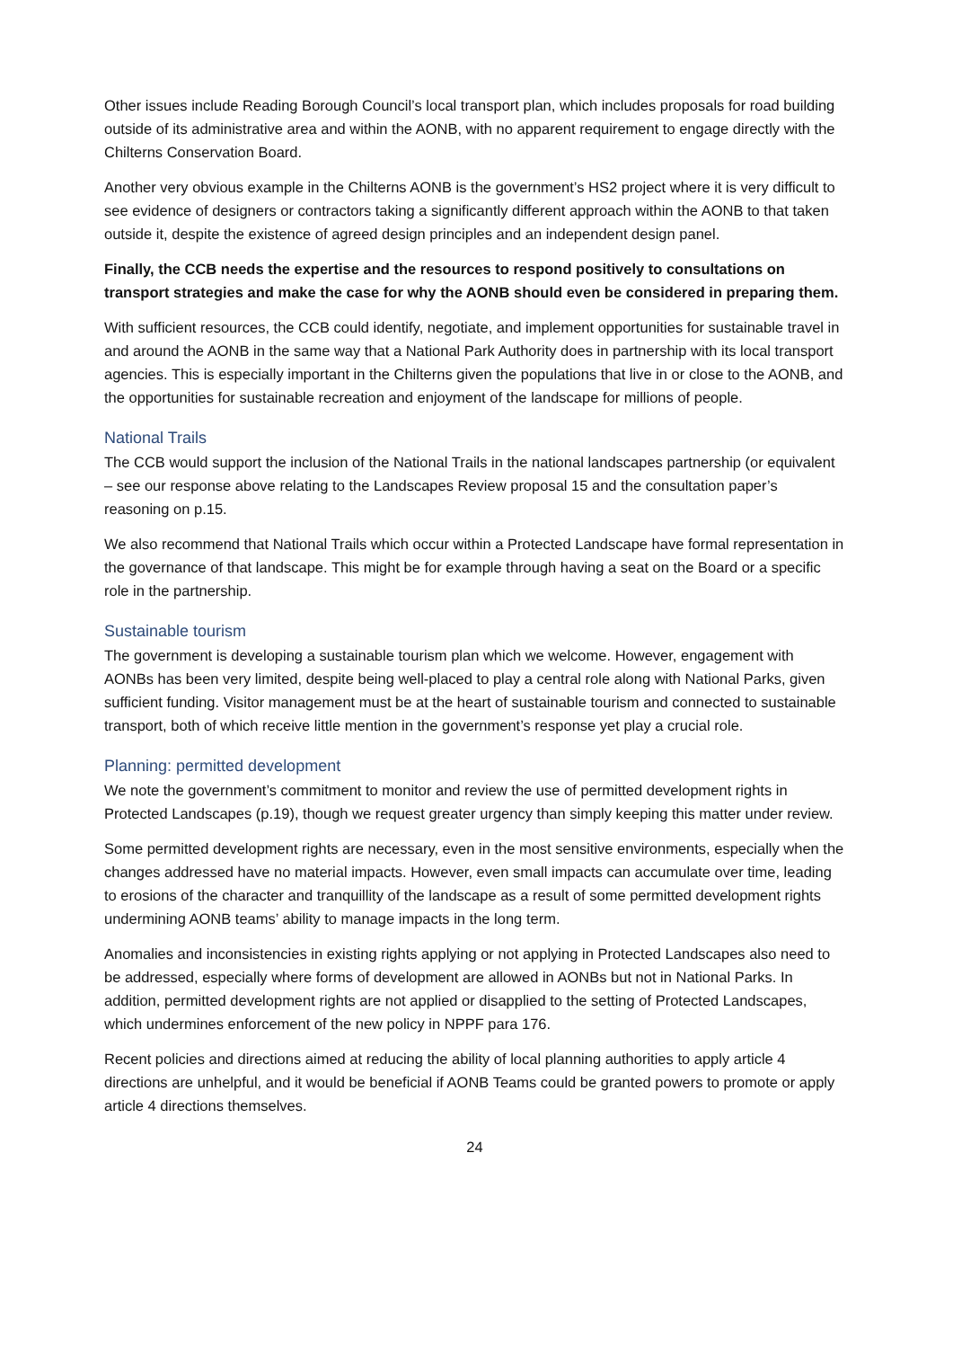Other issues include Reading Borough Council’s local transport plan, which includes proposals for road building outside of its administrative area and within the AONB, with no apparent requirement to engage directly with the Chilterns Conservation Board.
Another very obvious example in the Chilterns AONB is the government’s HS2 project where it is very difficult to see evidence of designers or contractors taking a significantly different approach within the AONB to that taken outside it, despite the existence of agreed design principles and an independent design panel.
Finally, the CCB needs the expertise and the resources to respond positively to consultations on transport strategies and make the case for why the AONB should even be considered in preparing them.
With sufficient resources, the CCB could identify, negotiate, and implement opportunities for sustainable travel in and around the AONB in the same way that a National Park Authority does in partnership with its local transport agencies. This is especially important in the Chilterns given the populations that live in or close to the AONB, and the opportunities for sustainable recreation and enjoyment of the landscape for millions of people.
National Trails
The CCB would support the inclusion of the National Trails in the national landscapes partnership (or equivalent – see our response above relating to the Landscapes Review proposal 15 and the consultation paper’s reasoning on p.15.
We also recommend that National Trails which occur within a Protected Landscape have formal representation in the governance of that landscape. This might be for example through having a seat on the Board or a specific role in the partnership.
Sustainable tourism
The government is developing a sustainable tourism plan which we welcome. However, engagement with AONBs has been very limited, despite being well-placed to play a central role along with National Parks, given sufficient funding. Visitor management must be at the heart of sustainable tourism and connected to sustainable transport, both of which receive little mention in the government’s response yet play a crucial role.
Planning: permitted development
We note the government’s commitment to monitor and review the use of permitted development rights in Protected Landscapes (p.19), though we request greater urgency than simply keeping this matter under review.
Some permitted development rights are necessary, even in the most sensitive environments, especially when the changes addressed have no material impacts. However, even small impacts can accumulate over time, leading to erosions of the character and tranquillity of the landscape as a result of some permitted development rights undermining AONB teams’ ability to manage impacts in the long term.
Anomalies and inconsistencies in existing rights applying or not applying in Protected Landscapes also need to be addressed, especially where forms of development are allowed in AONBs but not in National Parks. In addition, permitted development rights are not applied or disapplied to the setting of Protected Landscapes, which undermines enforcement of the new policy in NPPF para 176.
Recent policies and directions aimed at reducing the ability of local planning authorities to apply article 4 directions are unhelpful, and it would be beneficial if AONB Teams could be granted powers to promote or apply article 4 directions themselves.
24